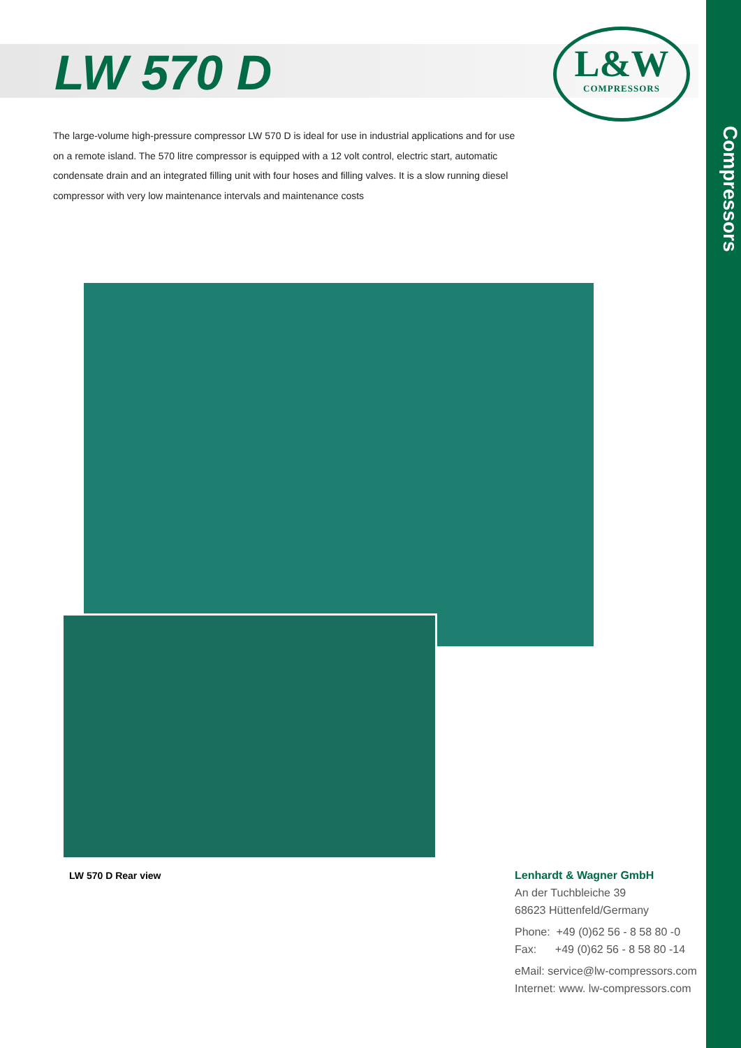LW 570 D
L&W
COMPRESSORS
Compressors
The large-volume high-pressure compressor LW 570 D is ideal for use in industrial applications and for use on a remote island. The 570 litre compressor is equipped with a 12 volt control, electric start, automatic condensate drain and an integrated filling unit with four hoses and filling valves. It is a slow running diesel compressor with very low maintenance intervals and maintenance costs
LW 570 D Rear view
Lenhardt & Wagner GmbH
An der Tuchbleiche 39
68623 Hüttenfeld/Germany
Phone: +49 (0)62 56 - 8 58 80 -0
Fax: +49 (0)62 56 - 8 58 80 -14
eMail: service@lw-compressors.com
Internet: www. lw-compressors.com